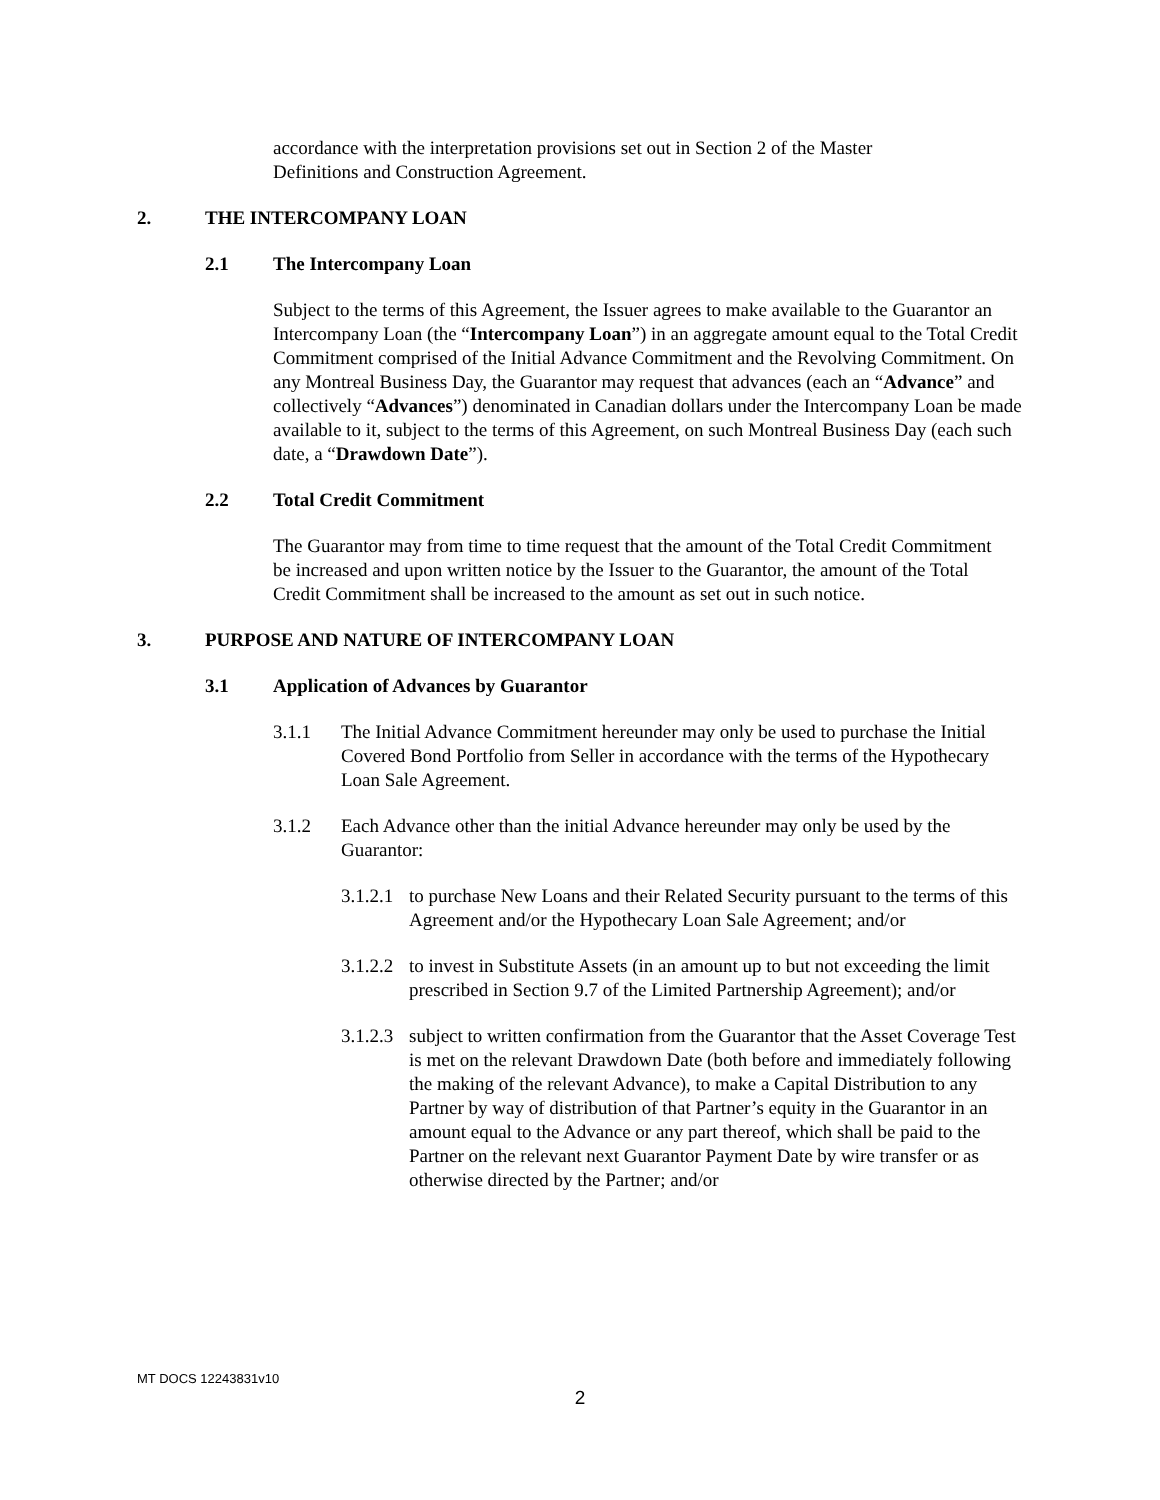accordance with the interpretation provisions set out in Section 2 of the Master Definitions and Construction Agreement.
2. THE INTERCOMPANY LOAN
2.1 The Intercompany Loan
Subject to the terms of this Agreement, the Issuer agrees to make available to the Guarantor an Intercompany Loan (the “Intercompany Loan”) in an aggregate amount equal to the Total Credit Commitment comprised of the Initial Advance Commitment and the Revolving Commitment. On any Montreal Business Day, the Guarantor may request that advances (each an “Advance” and collectively “Advances”) denominated in Canadian dollars under the Intercompany Loan be made available to it, subject to the terms of this Agreement, on such Montreal Business Day (each such date, a “Drawdown Date”).
2.2 Total Credit Commitment
The Guarantor may from time to time request that the amount of the Total Credit Commitment be increased and upon written notice by the Issuer to the Guarantor, the amount of the Total Credit Commitment shall be increased to the amount as set out in such notice.
3. PURPOSE AND NATURE OF INTERCOMPANY LOAN
3.1 Application of Advances by Guarantor
3.1.1 The Initial Advance Commitment hereunder may only be used to purchase the Initial Covered Bond Portfolio from Seller in accordance with the terms of the Hypothecary Loan Sale Agreement.
3.1.2 Each Advance other than the initial Advance hereunder may only be used by the Guarantor:
3.1.2.1 to purchase New Loans and their Related Security pursuant to the terms of this Agreement and/or the Hypothecary Loan Sale Agreement; and/or
3.1.2.2 to invest in Substitute Assets (in an amount up to but not exceeding the limit prescribed in Section 9.7 of the Limited Partnership Agreement); and/or
3.1.2.3 subject to written confirmation from the Guarantor that the Asset Coverage Test is met on the relevant Drawdown Date (both before and immediately following the making of the relevant Advance), to make a Capital Distribution to any Partner by way of distribution of that Partner’s equity in the Guarantor in an amount equal to the Advance or any part thereof, which shall be paid to the Partner on the relevant next Guarantor Payment Date by wire transfer or as otherwise directed by the Partner; and/or
MT DOCS 12243831v10
2